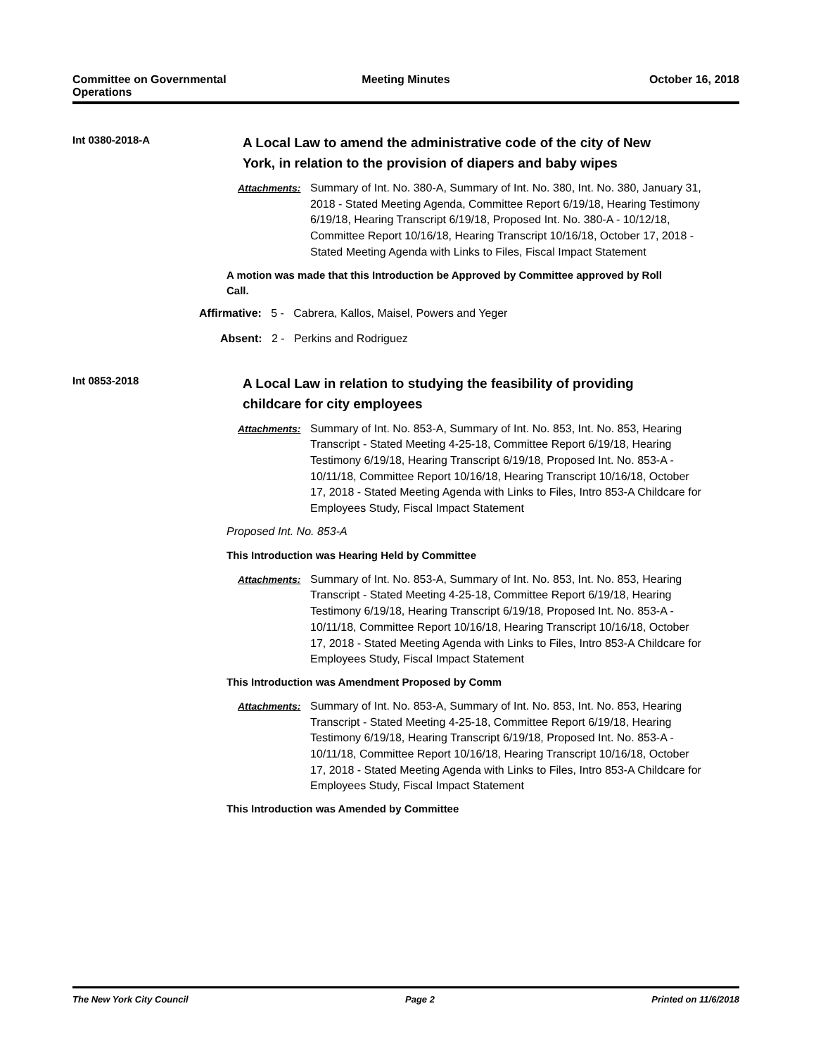Committee on Governmental
Operations
Meeting Minutes October 16, 2018
Int 0380-2018-A
A Local Law to amend the administrative code of the city of New York, in relation to the provision of diapers and baby wipes
Attachments: Summary of Int. No. 380-A, Summary of Int. No. 380, Int. No. 380, January 31, 2018 - Stated Meeting Agenda, Committee Report 6/19/18, Hearing Testimony 6/19/18, Hearing Transcript 6/19/18, Proposed Int. No. 380-A - 10/12/18, Committee Report 10/16/18, Hearing Transcript 10/16/18, October 17, 2018 - Stated Meeting Agenda with Links to Files, Fiscal Impact Statement
A motion was made that this Introduction be Approved by Committee approved by Roll Call.
Affirmative: 5 - Cabrera, Kallos, Maisel, Powers and Yeger
Absent: 2 - Perkins and Rodriguez
Int 0853-2018
A Local Law in relation to studying the feasibility of providing childcare for city employees
Attachments: Summary of Int. No. 853-A, Summary of Int. No. 853, Int. No. 853, Hearing Transcript - Stated Meeting 4-25-18, Committee Report 6/19/18, Hearing Testimony 6/19/18, Hearing Transcript 6/19/18, Proposed Int. No. 853-A - 10/11/18, Committee Report 10/16/18, Hearing Transcript 10/16/18, October 17, 2018 - Stated Meeting Agenda with Links to Files, Intro 853-A Childcare for Employees Study, Fiscal Impact Statement
Proposed Int. No. 853-A
This Introduction was Hearing Held by Committee
Attachments: Summary of Int. No. 853-A, Summary of Int. No. 853, Int. No. 853, Hearing Transcript - Stated Meeting 4-25-18, Committee Report 6/19/18, Hearing Testimony 6/19/18, Hearing Transcript 6/19/18, Proposed Int. No. 853-A - 10/11/18, Committee Report 10/16/18, Hearing Transcript 10/16/18, October 17, 2018 - Stated Meeting Agenda with Links to Files, Intro 853-A Childcare for Employees Study, Fiscal Impact Statement
This Introduction was Amendment Proposed by Comm
Attachments: Summary of Int. No. 853-A, Summary of Int. No. 853, Int. No. 853, Hearing Transcript - Stated Meeting 4-25-18, Committee Report 6/19/18, Hearing Testimony 6/19/18, Hearing Transcript 6/19/18, Proposed Int. No. 853-A - 10/11/18, Committee Report 10/16/18, Hearing Transcript 10/16/18, October 17, 2018 - Stated Meeting Agenda with Links to Files, Intro 853-A Childcare for Employees Study, Fiscal Impact Statement
This Introduction was Amended by Committee
The New York City Council Page 2 Printed on 11/6/2018